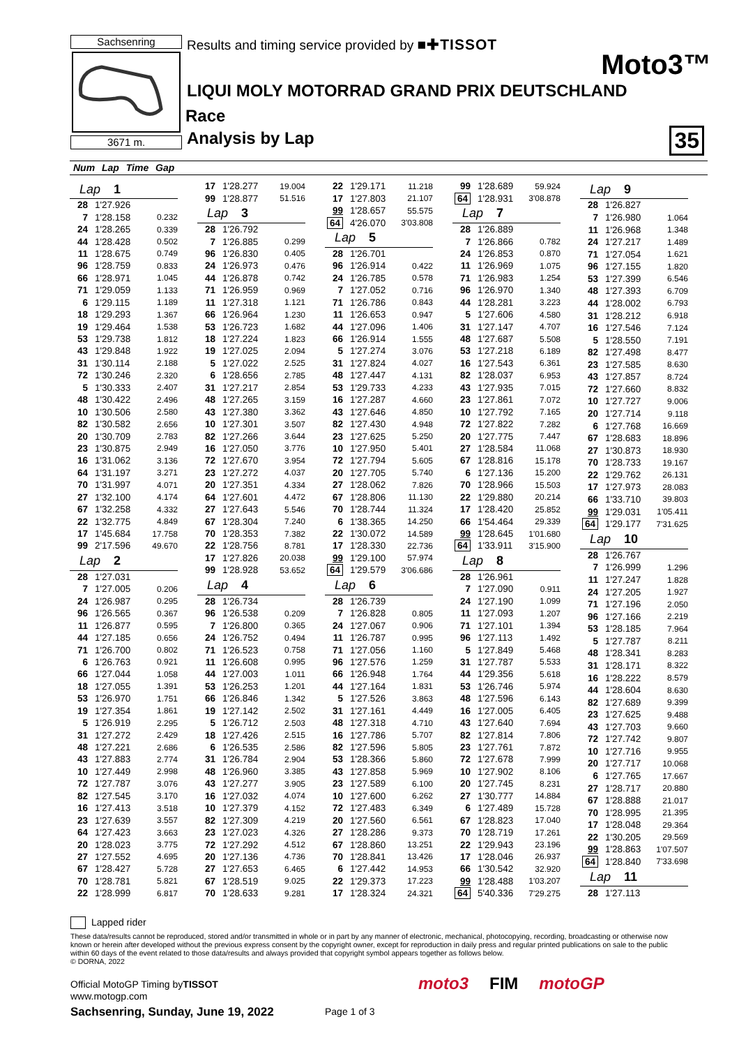Sachsenring
3671 m.
Results and timing service provided by ■✚TISSOT
Moto3™
LIQUI MOLY MOTORRAD GRAND PRIX DEUTSCHLAND
Race
Analysis by Lap 35
Num Lap Time Gap
| Lap 1 | | |
| 28 | 1'27.926 | |
| 7 | 1'28.158 | 0.232 |
| 24 | 1'28.265 | 0.339 |
| 44 | 1'28.428 | 0.502 |
| 11 | 1'28.675 | 0.749 |
| 96 | 1'28.759 | 0.833 |
| 66 | 1'28.971 | 1.045 |
| 71 | 1'29.059 | 1.133 |
| 6 | 1'29.115 | 1.189 |
| 18 | 1'29.293 | 1.367 |
| 19 | 1'29.464 | 1.538 |
| 53 | 1'29.738 | 1.812 |
| 43 | 1'29.848 | 1.922 |
| 31 | 1'30.114 | 2.188 |
| 72 | 1'30.246 | 2.320 |
| 5 | 1'30.333 | 2.407 |
| 48 | 1'30.422 | 2.496 |
| 10 | 1'30.506 | 2.580 |
| 82 | 1'30.582 | 2.656 |
| 20 | 1'30.709 | 2.783 |
| 23 | 1'30.875 | 2.949 |
| 16 | 1'31.062 | 3.136 |
| 64 | 1'31.197 | 3.271 |
| 70 | 1'31.997 | 4.071 |
| 27 | 1'32.100 | 4.174 |
| 67 | 1'32.258 | 4.332 |
| 22 | 1'32.775 | 4.849 |
| 17 | 1'45.684 | 17.758 |
| 99 | 2'17.596 | 49.670 |
| Lap 2 | | |
| 28 | 1'27.031 | |
| 7 | 1'27.005 | 0.206 |
| 24 | 1'26.987 | 0.295 |
| 96 | 1'26.565 | 0.367 |
| 11 | 1'26.877 | 0.595 |
| 44 | 1'27.185 | 0.656 |
| 71 | 1'26.700 | 0.802 |
| 6 | 1'26.763 | 0.921 |
| 66 | 1'27.044 | 1.058 |
| 18 | 1'27.055 | 1.391 |
| 53 | 1'26.970 | 1.751 |
| 19 | 1'27.354 | 1.861 |
| 5 | 1'26.919 | 2.295 |
| 31 | 1'27.272 | 2.429 |
| 48 | 1'27.221 | 2.686 |
| 43 | 1'27.883 | 2.774 |
| 10 | 1'27.449 | 2.998 |
| 72 | 1'27.787 | 3.076 |
| 82 | 1'27.545 | 3.170 |
| 16 | 1'27.413 | 3.518 |
| 23 | 1'27.639 | 3.557 |
| 64 | 1'27.423 | 3.663 |
| 20 | 1'28.023 | 3.775 |
| 27 | 1'27.552 | 4.695 |
| 67 | 1'28.427 | 5.728 |
| 70 | 1'28.781 | 5.821 |
| 22 | 1'28.999 | 6.817 |
| 17 | 1'28.277 | 19.004 |
| 99 | 1'28.877 | 51.516 |
| Lap 3 | | |
| 28 | 1'26.792 | |
| 7 | 1'26.885 | 0.299 |
| 96 | 1'26.830 | 0.405 |
| 24 | 1'26.973 | 0.476 |
| 44 | 1'26.878 | 0.742 |
| 71 | 1'26.959 | 0.969 |
| 11 | 1'27.318 | 1.121 |
| 66 | 1'26.964 | 1.230 |
| 53 | 1'26.723 | 1.682 |
| 18 | 1'27.224 | 1.823 |
| 19 | 1'27.025 | 2.094 |
| 5 | 1'27.022 | 2.525 |
| 6 | 1'28.656 | 2.785 |
| 31 | 1'27.217 | 2.854 |
| 48 | 1'27.265 | 3.159 |
| 43 | 1'27.380 | 3.362 |
| 10 | 1'27.301 | 3.507 |
| 82 | 1'27.266 | 3.644 |
| 16 | 1'27.050 | 3.776 |
| 72 | 1'27.670 | 3.954 |
| 23 | 1'27.272 | 4.037 |
| 20 | 1'27.351 | 4.334 |
| 64 | 1'27.601 | 4.472 |
| 27 | 1'27.643 | 5.546 |
| 67 | 1'28.304 | 7.240 |
| 70 | 1'28.353 | 7.382 |
| 22 | 1'28.756 | 8.781 |
| 17 | 1'27.826 | 20.038 |
| 99 | 1'28.928 | 53.652 |
| Lap 4 | | |
| 28 | 1'26.734 | |
| 96 | 1'26.538 | 0.209 |
| 7 | 1'26.800 | 0.365 |
| 24 | 1'26.752 | 0.494 |
| 71 | 1'26.523 | 0.758 |
| 11 | 1'26.608 | 0.995 |
| 44 | 1'27.003 | 1.011 |
| 53 | 1'26.253 | 1.201 |
| 66 | 1'26.846 | 1.342 |
| 19 | 1'27.142 | 2.502 |
| 5 | 1'26.712 | 2.503 |
| 18 | 1'27.426 | 2.515 |
| 6 | 1'26.535 | 2.586 |
| 31 | 1'26.784 | 2.904 |
| 48 | 1'26.960 | 3.385 |
| 43 | 1'27.277 | 3.905 |
| 16 | 1'27.032 | 4.074 |
| 10 | 1'27.379 | 4.152 |
| 82 | 1'27.309 | 4.219 |
| 23 | 1'27.023 | 4.326 |
| 72 | 1'27.292 | 4.512 |
| 20 | 1'27.136 | 4.736 |
| 27 | 1'27.653 | 6.465 |
| 67 | 1'28.519 | 9.025 |
| 70 | 1'28.633 | 9.281 |
| 22 | 1'29.171 | 11.218 |
| 17 | 1'27.803 | 21.107 |
| 99 | 1'28.657 | 55.575 |
| 64 | 4'26.070 | 3'03.808 |
| Lap 5 | | |
| 28 | 1'26.701 | |
| 96 | 1'26.914 | 0.422 |
| 24 | 1'26.785 | 0.578 |
| 7 | 1'27.052 | 0.716 |
| 71 | 1'26.786 | 0.843 |
| 11 | 1'26.653 | 0.947 |
| 44 | 1'27.096 | 1.406 |
| 66 | 1'26.914 | 1.555 |
| 5 | 1'27.274 | 3.076 |
| 31 | 1'27.824 | 4.027 |
| 48 | 1'27.447 | 4.131 |
| 53 | 1'29.733 | 4.233 |
| 16 | 1'27.287 | 4.660 |
| 43 | 1'27.646 | 4.850 |
| 82 | 1'27.430 | 4.948 |
| 23 | 1'27.625 | 5.250 |
| 10 | 1'27.950 | 5.401 |
| 72 | 1'27.794 | 5.605 |
| 20 | 1'27.705 | 5.740 |
| 27 | 1'28.062 | 7.826 |
| 67 | 1'28.806 | 11.130 |
| 70 | 1'28.744 | 11.324 |
| 6 | 1'38.365 | 14.250 |
| 22 | 1'30.072 | 14.589 |
| 17 | 1'28.330 | 22.736 |
| 99 | 1'29.100 | 57.974 |
| 64 | 1'29.579 | 3'06.686 |
| Lap 6 | | |
| 28 | 1'26.739 | |
| 7 | 1'26.828 | 0.805 |
| 24 | 1'27.067 | 0.906 |
| 11 | 1'26.787 | 0.995 |
| 71 | 1'27.056 | 1.160 |
| 96 | 1'27.576 | 1.259 |
| 66 | 1'26.948 | 1.764 |
| 44 | 1'27.164 | 1.831 |
| 5 | 1'27.526 | 3.863 |
| 31 | 1'27.161 | 4.449 |
| 48 | 1'27.318 | 4.710 |
| 16 | 1'27.786 | 5.707 |
| 82 | 1'27.596 | 5.805 |
| 53 | 1'28.366 | 5.860 |
| 43 | 1'27.858 | 5.969 |
| 23 | 1'27.589 | 6.100 |
| 10 | 1'27.600 | 6.262 |
| 72 | 1'27.483 | 6.349 |
| 20 | 1'27.560 | 6.561 |
| 27 | 1'28.286 | 9.373 |
| 67 | 1'28.860 | 13.251 |
| 70 | 1'28.841 | 13.426 |
| 6 | 1'27.442 | 14.953 |
| 22 | 1'29.373 | 17.223 |
| 17 | 1'28.324 | 24.321 |
| 99 | 1'28.689 | 59.924 |
| 64 | 1'28.931 | 3'08.878 |
| Lap 7 | | |
| 28 | 1'26.889 | |
| 7 | 1'26.866 | 0.782 |
| 24 | 1'26.853 | 0.870 |
| 11 | 1'26.969 | 1.075 |
| 71 | 1'26.983 | 1.254 |
| 96 | 1'26.970 | 1.340 |
| 44 | 1'28.281 | 3.223 |
| 5 | 1'27.606 | 4.580 |
| 31 | 1'27.147 | 4.707 |
| 48 | 1'27.687 | 5.508 |
| 53 | 1'27.218 | 6.189 |
| 16 | 1'27.543 | 6.361 |
| 82 | 1'28.037 | 6.953 |
| 43 | 1'27.935 | 7.015 |
| 23 | 1'27.861 | 7.072 |
| 10 | 1'27.792 | 7.165 |
| 72 | 1'27.822 | 7.282 |
| 20 | 1'27.775 | 7.447 |
| 27 | 1'28.584 | 11.068 |
| 67 | 1'28.816 | 15.178 |
| 6 | 1'27.136 | 15.200 |
| 70 | 1'28.966 | 15.503 |
| 22 | 1'29.880 | 20.214 |
| 17 | 1'28.420 | 25.852 |
| 66 | 1'54.464 | 29.339 |
| 99 | 1'28.645 | 1'01.680 |
| 64 | 1'33.911 | 3'15.900 |
| Lap 8 | | |
| 28 | 1'26.961 | |
| 7 | 1'27.090 | 0.911 |
| 24 | 1'27.190 | 1.099 |
| 11 | 1'27.093 | 1.207 |
| 71 | 1'27.101 | 1.394 |
| 96 | 1'27.113 | 1.492 |
| 5 | 1'27.849 | 5.468 |
| 31 | 1'27.787 | 5.533 |
| 44 | 1'29.356 | 5.618 |
| 53 | 1'26.746 | 5.974 |
| 48 | 1'27.596 | 6.143 |
| 16 | 1'27.005 | 6.405 |
| 43 | 1'27.640 | 7.694 |
| 82 | 1'27.814 | 7.806 |
| 23 | 1'27.761 | 7.872 |
| 72 | 1'27.678 | 7.999 |
| 10 | 1'27.902 | 8.106 |
| 20 | 1'27.745 | 8.231 |
| 27 | 1'30.777 | 14.884 |
| 6 | 1'27.489 | 15.728 |
| 67 | 1'28.823 | 17.040 |
| 70 | 1'28.719 | 17.261 |
| 22 | 1'29.943 | 23.196 |
| 17 | 1'28.046 | 26.937 |
| 66 | 1'30.542 | 32.920 |
| 99 | 1'28.488 | 1'03.207 |
| 64 | 5'40.336 | 7'29.275 |
| Lap 9 | | |
| 28 | 1'26.827 | |
| 7 | 1'26.980 | 1.064 |
| 11 | 1'26.968 | 1.348 |
| 24 | 1'27.217 | 1.489 |
| 71 | 1'27.054 | 1.621 |
| 96 | 1'27.155 | 1.820 |
| 53 | 1'27.399 | 6.546 |
| 48 | 1'27.393 | 6.709 |
| 44 | 1'28.002 | 6.793 |
| 31 | 1'28.212 | 6.918 |
| 16 | 1'27.546 | 7.124 |
| 5 | 1'28.550 | 7.191 |
| 82 | 1'27.498 | 8.477 |
| 23 | 1'27.585 | 8.630 |
| 43 | 1'27.857 | 8.724 |
| 72 | 1'27.660 | 8.832 |
| 10 | 1'27.727 | 9.006 |
| 20 | 1'27.714 | 9.118 |
| 6 | 1'27.768 | 16.669 |
| 67 | 1'28.683 | 18.896 |
| 27 | 1'30.873 | 18.930 |
| 70 | 1'28.733 | 19.167 |
| 22 | 1'29.762 | 26.131 |
| 17 | 1'27.973 | 28.083 |
| 66 | 1'33.710 | 39.803 |
| 99 | 1'29.031 | 1'05.411 |
| 64 | 1'29.177 | 7'31.625 |
| Lap 10 | | |
| 28 | 1'26.767 | |
| 7 | 1'26.999 | 1.296 |
| 11 | 1'27.247 | 1.828 |
| 24 | 1'27.205 | 1.927 |
| 71 | 1'27.196 | 2.050 |
| 96 | 1'27.166 | 2.219 |
| 53 | 1'28.185 | 7.964 |
| 5 | 1'27.787 | 8.211 |
| 48 | 1'28.341 | 8.283 |
| 31 | 1'28.171 | 8.322 |
| 16 | 1'28.222 | 8.579 |
| 44 | 1'28.604 | 8.630 |
| 82 | 1'27.689 | 9.399 |
| 23 | 1'27.625 | 9.488 |
| 43 | 1'27.703 | 9.660 |
| 72 | 1'27.742 | 9.807 |
| 10 | 1'27.716 | 9.955 |
| 20 | 1'27.717 | 10.068 |
| 6 | 1'27.765 | 17.667 |
| 27 | 1'28.717 | 20.880 |
| 67 | 1'28.888 | 21.017 |
| 70 | 1'28.995 | 21.395 |
| 17 | 1'28.048 | 29.364 |
| 22 | 1'30.205 | 29.569 |
| 99 | 1'28.863 | 1'07.507 |
| 64 | 1'28.840 | 7'33.698 |
| Lap 11 | | |
| 28 | 1'27.113 | |
Lapped rider
These data/results cannot be reproduced, stored and/or transmitted in whole or in part by any manner of electronic, mechanical, photocopying, recording, broadcasting or otherwise now known or herein after developed without the previous express consent by the copyright owner, except for reproduction in daily press and regular printed publications on sale to the public within 60 days of the event related to those data/results and always provided that copyright symbol appears together as follows below.
© DORNA, 2022
Official MotoGP Timing byTISSOT
www.motogp.com
Sachsenring, Sunday, June 19, 2022
Page 1 of 3
moto3 FIM motoGP